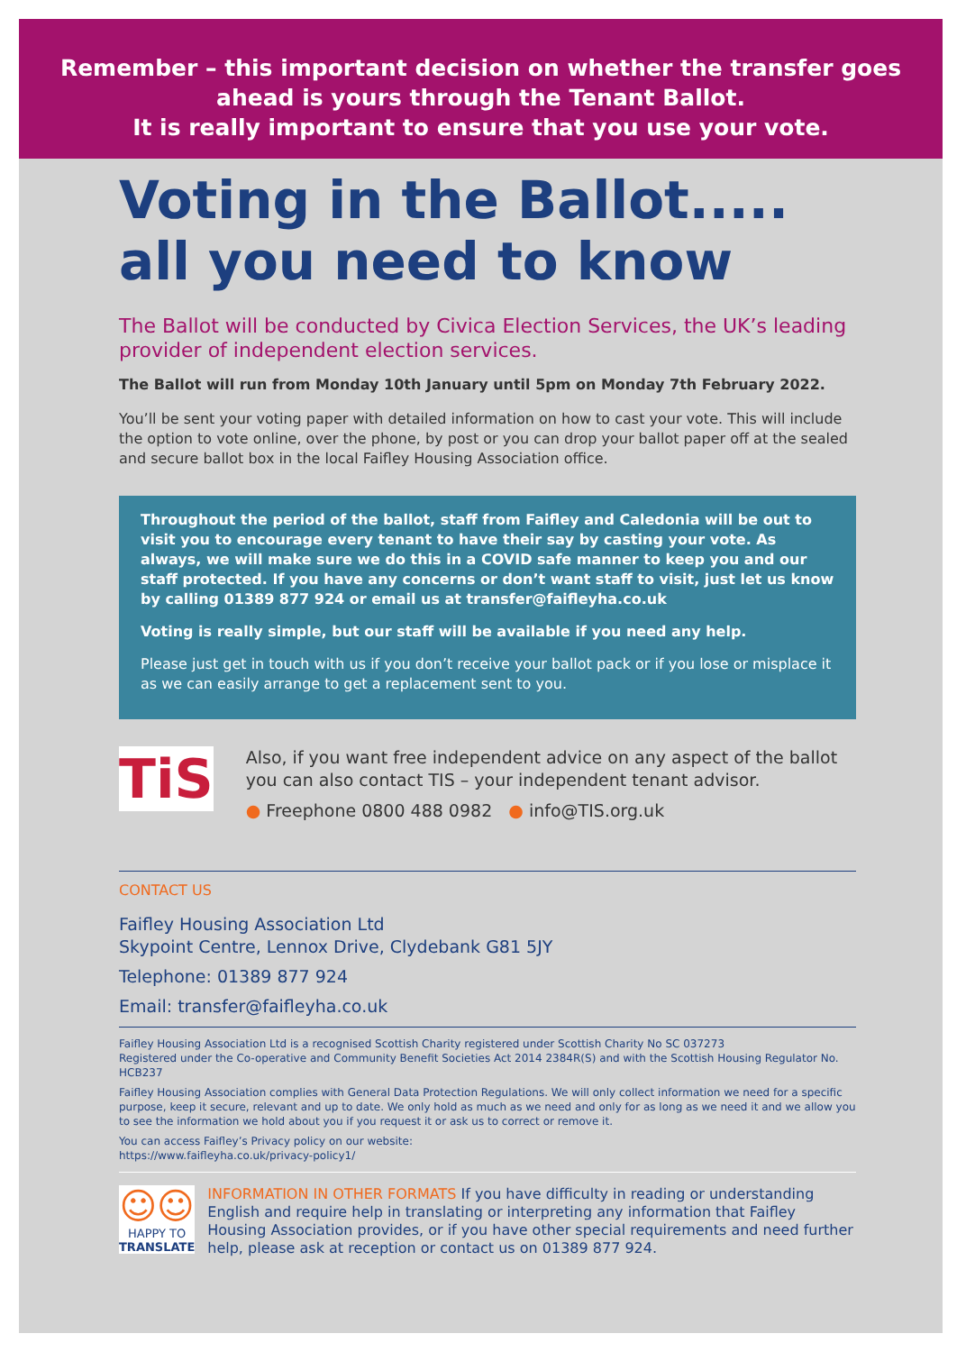Remember – this important decision on whether the transfer goes ahead is yours through the Tenant Ballot.
It is really important to ensure that you use your vote.
Voting in the Ballot.....
all you need to know
The Ballot will be conducted by Civica Election Services, the UK’s leading provider of independent election services.
The Ballot will run from Monday 10th January until 5pm on Monday 7th February 2022.
You’ll be sent your voting paper with detailed information on how to cast your vote. This will include the option to vote online, over the phone, by post or you can drop your ballot paper off at the sealed and secure ballot box in the local Faifley Housing Association office.
Throughout the period of the ballot, staff from Faifley and Caledonia will be out to visit you to encourage every tenant to have their say by casting your vote. As always, we will make sure we do this in a COVID safe manner to keep you and our staff protected. If you have any concerns or don’t want staff to visit, just let us know by calling 01389 877 924 or email us at transfer@faifleyha.co.uk
Voting is really simple, but our staff will be available if you need any help.
Please just get in touch with us if you don’t receive your ballot pack or if you lose or misplace it as we can easily arrange to get a replacement sent to you.
TiS
Also, if you want free independent advice on any aspect of the ballot you can also contact TIS – your independent tenant advisor.
● Freephone 0800 488 0982 ● info@TIS.org.uk
CONTACT US
Faifley Housing Association Ltd
Skypoint Centre, Lennox Drive, Clydebank G81 5JY
Telephone: 01389 877 924
Email: transfer@faifleyha.co.uk
Faifley Housing Association Ltd is a recognised Scottish Charity registered under Scottish Charity No SC 037273
Registered under the Co-operative and Community Benefit Societies Act 2014 2384R(S) and with the Scottish Housing Regulator No. HCB237
Faifley Housing Association complies with General Data Protection Regulations. We will only collect information we need for a specific purpose, keep it secure, relevant and up to date. We only hold as much as we need and only for as long as we need it and we allow you to see the information we hold about you if you request it or ask us to correct or remove it.
You can access Faifley’s Privacy policy on our website:
https://www.faifleyha.co.uk/privacy-policy1/
☺☺
HAPPY TO TRANSLATE
INFORMATION IN OTHER FORMATS If you have difficulty in reading or understanding English and require help in translating or interpreting any information that Faifley Housing Association provides, or if you have other special requirements and need further help, please ask at reception or contact us on 01389 877 924.